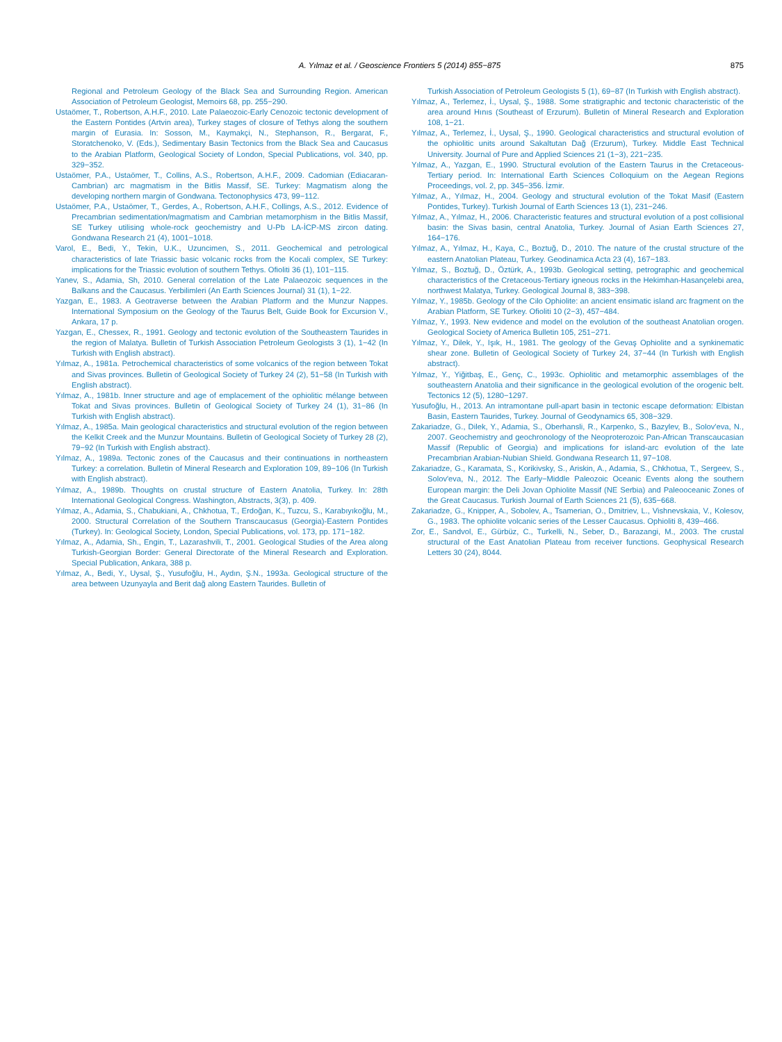A. Yılmaz et al. / Geoscience Frontiers 5 (2014) 855−875
875
Regional and Petroleum Geology of the Black Sea and Surrounding Region. American Association of Petroleum Geologist, Memoirs 68, pp. 255−290.
Ustaömer, T., Robertson, A.H.F., 2010. Late Palaeozoic-Early Cenozoic tectonic development of the Eastern Pontides (Artvin area), Turkey stages of closure of Tethys along the southern margin of Eurasia. In: Sosson, M., Kaymakçi, N., Stephanson, R., Bergarat, F., Storatchenoko, V. (Eds.), Sedimentary Basin Tectonics from the Black Sea and Caucasus to the Arabian Platform, Geological Society of London, Special Publications, vol. 340, pp. 329−352.
Ustaömer, P.A., Ustaömer, T., Collins, A.S., Robertson, A.H.F., 2009. Cadomian (Ediacaran-Cambrian) arc magmatism in the Bitlis Massif, SE. Turkey: Magmatism along the developing northern margin of Gondwana. Tectonophysics 473, 99−112.
Ustaömer, P.A., Ustaömer, T., Gerdes, A., Robertson, A.H.F., Collings, A.S., 2012. Evidence of Precambrian sedimentation/magmatism and Cambrian metamorphism in the Bitlis Massif, SE Turkey utilising whole-rock geochemistry and U-Pb LA-İCP-MS zircon dating. Gondwana Research 21 (4), 1001−1018.
Varol, E., Bedi, Y., Tekin, U.K., Uzuncimen, S., 2011. Geochemical and petrological characteristics of late Triassic basic volcanic rocks from the Kocali complex, SE Turkey: implications for the Triassic evolution of southern Tethys. Ofioliti 36 (1), 101−115.
Yanev, S., Adamia, Sh, 2010. General correlation of the Late Palaeozoic sequences in the Balkans and the Caucasus. Yerbilimleri (An Earth Sciences Journal) 31 (1), 1−22.
Yazgan, E., 1983. A Geotraverse between the Arabian Platform and the Munzur Nappes. International Symposium on the Geology of the Taurus Belt, Guide Book for Excursion V., Ankara, 17 p.
Yazgan, E., Chessex, R., 1991. Geology and tectonic evolution of the Southeastern Taurides in the region of Malatya. Bulletin of Turkish Association Petroleum Geologists 3 (1), 1−42 (In Turkish with English abstract).
Yılmaz, A., 1981a. Petrochemical characteristics of some volcanics of the region between Tokat and Sivas provinces. Bulletin of Geological Society of Turkey 24 (2), 51−58 (In Turkish with English abstract).
Yılmaz, A., 1981b. Inner structure and age of emplacement of the ophiolitic mélange between Tokat and Sivas provinces. Bulletin of Geological Society of Turkey 24 (1), 31−86 (In Turkish with English abstract).
Yılmaz, A., 1985a. Main geological characteristics and structural evolution of the region between the Kelkit Creek and the Munzur Mountains. Bulletin of Geological Society of Turkey 28 (2), 79−92 (In Turkish with English abstract).
Yılmaz, A., 1989a. Tectonic zones of the Caucasus and their continuations in northeastern Turkey: a correlation. Bulletin of Mineral Research and Exploration 109, 89−106 (In Turkish with English abstract).
Yılmaz, A., 1989b. Thoughts on crustal structure of Eastern Anatolia, Turkey. In: 28th International Geological Congress. Washington, Abstracts, 3(3), p. 409.
Yılmaz, A., Adamia, S., Chabukiani, A., Chkhotua, T., Erdoğan, K., Tuzcu, S., Karabıyıkoğlu, M., 2000. Structural Correlation of the Southern Transcaucasus (Georgia)-Eastern Pontides (Turkey). In: Geological Society, London, Special Publications, vol. 173, pp. 171−182.
Yılmaz, A., Adamia, Sh., Engin, T., Lazarashvili, T., 2001. Geological Studies of the Area along Turkish-Georgian Border: General Directorate of the Mineral Research and Exploration. Special Publication, Ankara, 388 p.
Yılmaz, A., Bedi, Y., Uysal, Ş., Yusufoğlu, H., Aydın, Ş.N., 1993a. Geological structure of the area between Uzunyayla and Berit dağ along Eastern Taurides. Bulletin of
Turkish Association of Petroleum Geologists 5 (1), 69−87 (In Turkish with English abstract).
Yılmaz, A., Terlemez, İ., Uysal, Ş., 1988. Some stratigraphic and tectonic characteristic of the area around Hınıs (Southeast of Erzurum). Bulletin of Mineral Research and Exploration 108, 1−21.
Yılmaz, A., Terlemez, İ., Uysal, Ş., 1990. Geological characteristics and structural evolution of the ophiolitic units around Sakaltutan Dağ (Erzurum), Turkey. Middle East Technical University. Journal of Pure and Applied Sciences 21 (1−3), 221−235.
Yılmaz, A., Yazgan, E., 1990. Structural evolution of the Eastern Taurus in the Cretaceous-Tertiary period. In: International Earth Sciences Colloquium on the Aegean Regions Proceedings, vol. 2, pp. 345−356. İzmir.
Yılmaz, A., Yılmaz, H., 2004. Geology and structural evolution of the Tokat Masif (Eastern Pontides, Turkey). Turkish Journal of Earth Sciences 13 (1), 231−246.
Yılmaz, A., Yılmaz, H., 2006. Characteristic features and structural evolution of a post collisional basin: the Sivas basin, central Anatolia, Turkey. Journal of Asian Earth Sciences 27, 164−176.
Yılmaz, A., Yılmaz, H., Kaya, C., Boztuğ, D., 2010. The nature of the crustal structure of the eastern Anatolian Plateau, Turkey. Geodinamica Acta 23 (4), 167−183.
Yılmaz, S., Boztuğ, D., Öztürk, A., 1993b. Geological setting, petrographic and geochemical characteristics of the Cretaceous-Tertiary igneous rocks in the Hekimhan-Hasançelebi area, northwest Malatya, Turkey. Geological Journal 8, 383−398.
Yılmaz, Y., 1985b. Geology of the Cilo Ophiolite: an ancient ensimatic island arc fragment on the Arabian Platform, SE Turkey. Ofioliti 10 (2−3), 457−484.
Yılmaz, Y., 1993. New evidence and model on the evolution of the southeast Anatolian orogen. Geological Society of America Bulletin 105, 251−271.
Yılmaz, Y., Dilek, Y., Işık, H., 1981. The geology of the Gevaş Ophiolite and a synkinematic shear zone. Bulletin of Geological Society of Turkey 24, 37−44 (In Turkish with English abstract).
Yılmaz, Y., Yiğitbaş, E., Genç, C., 1993c. Ophiolitic and metamorphic assemblages of the southeastern Anatolia and their significance in the geological evolution of the orogenic belt. Tectonics 12 (5), 1280−1297.
Yusufoğlu, H., 2013. An intramontane pull-apart basin in tectonic escape deformation: Elbistan Basin, Eastern Taurides, Turkey. Journal of Geodynamics 65, 308−329.
Zakariadze, G., Dilek, Y., Adamia, S., Oberhansli, R., Karpenko, S., Bazylev, B., Solov'eva, N., 2007. Geochemistry and geochronology of the Neoproterozoic Pan-African Transcaucasian Massif (Republic of Georgia) and implications for island-arc evolution of the late Precambrian Arabian-Nubian Shield. Gondwana Research 11, 97−108.
Zakariadze, G., Karamata, S., Korikivsky, S., Ariskin, A., Adamia, S., Chkhotua, T., Sergeev, S., Solov'eva, N., 2012. The Early−Middle Paleozoic Oceanic Events along the southern European margin: the Deli Jovan Ophiolite Massif (NE Serbia) and Paleooceanic Zones of the Great Caucasus. Turkish Journal of Earth Sciences 21 (5), 635−668.
Zakariadze, G., Knipper, A., Sobolev, A., Tsamerian, O., Dmitriev, L., Vishnevskaia, V., Kolesov, G., 1983. The ophiolite volcanic series of the Lesser Caucasus. Ophioliti 8, 439−466.
Zor, E., Sandvol, E., Gürbüz, C., Turkelli, N., Seber, D., Barazangi, M., 2003. The crustal structural of the East Anatolian Plateau from receiver functions. Geophysical Research Letters 30 (24), 8044.